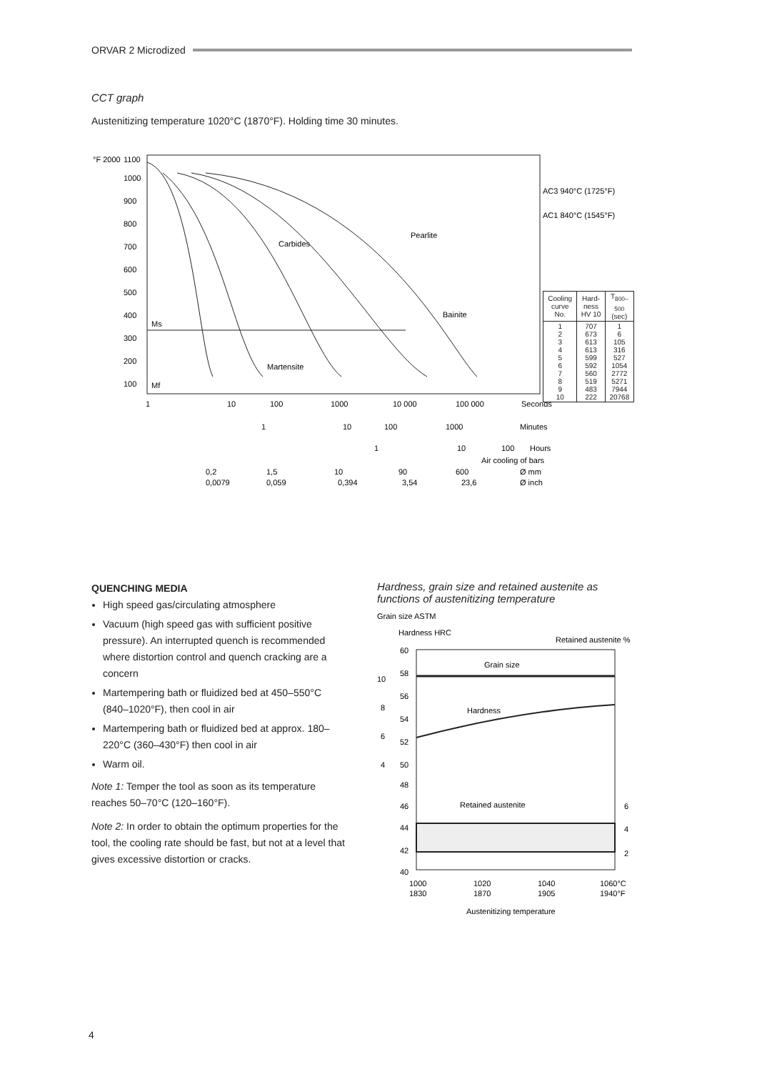ORVAR 2 Microdized
CCT graph
Austenitizing temperature 1020°C (1870°F). Holding time 30 minutes.
°F 2000
1100
1000
900
800
700
600
500
400
300
200
100
AC3 940°C (1725°F)
AC1 840°C (1545°F)
Carbides
Pearlite
Bainite
Martensite
Ms
Mf
1
10
100
1000
10 000
100 000
Seconds
1
10
100
1000
Minutes
1
10
100
Hours
Air cooling of bars
0,2
1,5
10
90
600
Ø mm
0,0079
0,059
0,394
3,54
23,6
Ø inch
| Cooling curve No. | Hard-ness HV 10 | T<sub>800–500</sub> (sec) |
| --- | --- | --- |
| 1 2 3 4 5 6 7 8 9 10 | 707 673 613 613 599 592 560 519 483 222 | 1 6 105 316 527 1054 2772 5271 7944 20768 |
QUENCHING MEDIA
High speed gas/circulating atmosphere
Vacuum (high speed gas with sufficient positive pressure). An interrupted quench is recommended where distortion control and quench cracking are a concern
Martempering bath or fluidized bed at 450–550°C (840–1020°F), then cool in air
Martempering bath or fluidized bed at approx. 180–220°C (360–430°F) then cool in air
Warm oil.
Note 1: Temper the tool as soon as its temperature reaches 50–70°C (120–160°F).
Note 2: In order to obtain the optimum properties for the tool, the cooling rate should be fast, but not at a level that gives excessive distortion or cracks.
Hardness, grain size and retained austenite as functions of austenitizing temperature
Grain size ASTM
Hardness HRC
Retained austenite %
60
58
56
54
52
50
48
46
44
42
40
10
8
6
4
6
4
2
Grain size
Hardness
Retained austenite
1000
1020
1040
1060°C
1830
1870
1905
1940°F
Austenitizing temperature
4